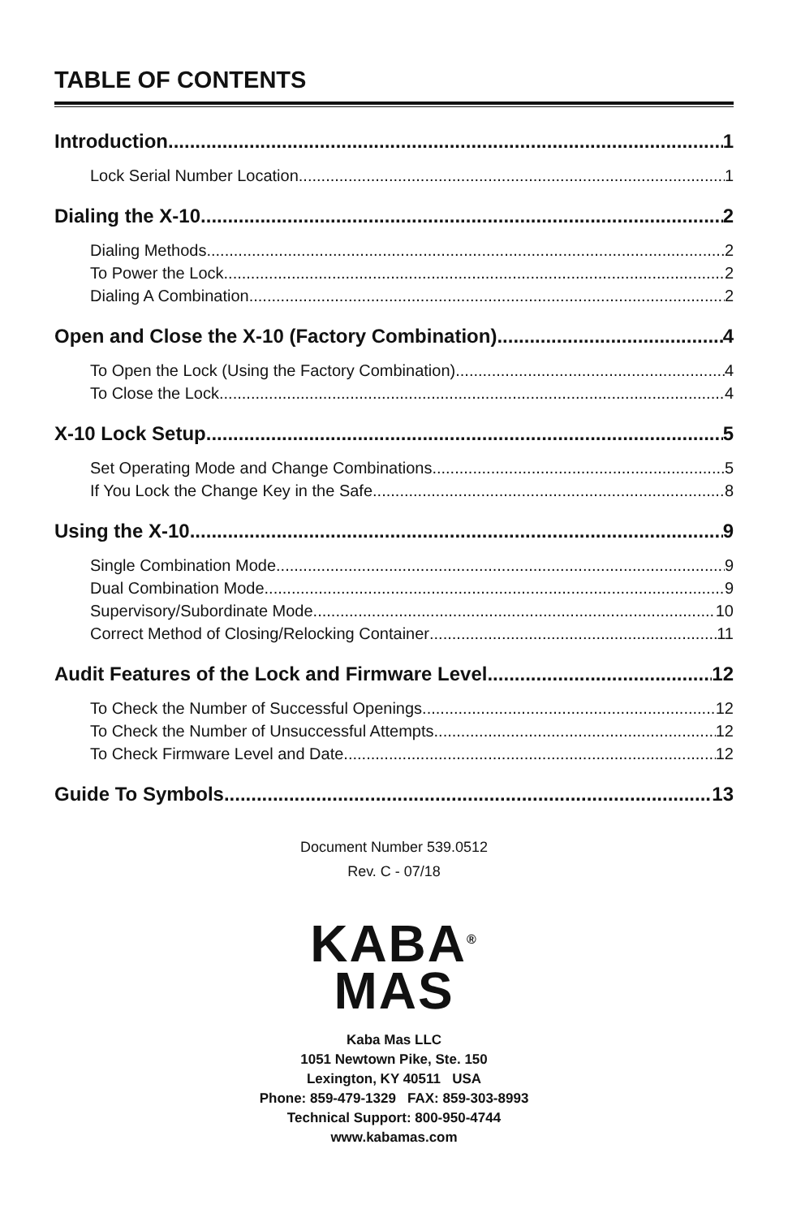TABLE OF CONTENTS
Introduction 1
Lock Serial Number Location 1
Dialing the X-10 2
Dialing Methods 2
To Power the Lock 2
Dialing A Combination 2
Open and Close the X-10 (Factory Combination) 4
To Open the Lock (Using the Factory Combination) 4
To Close the Lock 4
X-10 Lock Setup 5
Set Operating Mode and Change Combinations 5
If You Lock the Change Key in the Safe 8
Using the X-10 9
Single Combination Mode 9
Dual Combination Mode 9
Supervisory/Subordinate Mode 10
Correct Method of Closing/Relocking Container 11
Audit Features of the Lock and Firmware Level 12
To Check the Number of Successful Openings 12
To Check the Number of Unsuccessful Attempts 12
To Check Firmware Level and Date 12
Guide To Symbols 13
Document Number 539.0512
Rev. C - 07/18
KABA<sup>®</sup>
MAS
Kaba Mas LLC
1051 Newtown Pike, Ste. 150
Lexington, KY 40511 USA
Phone: 859-479-1329 FAX: 859-303-8993
Technical Support: 800-950-4744
www.kabamas.com